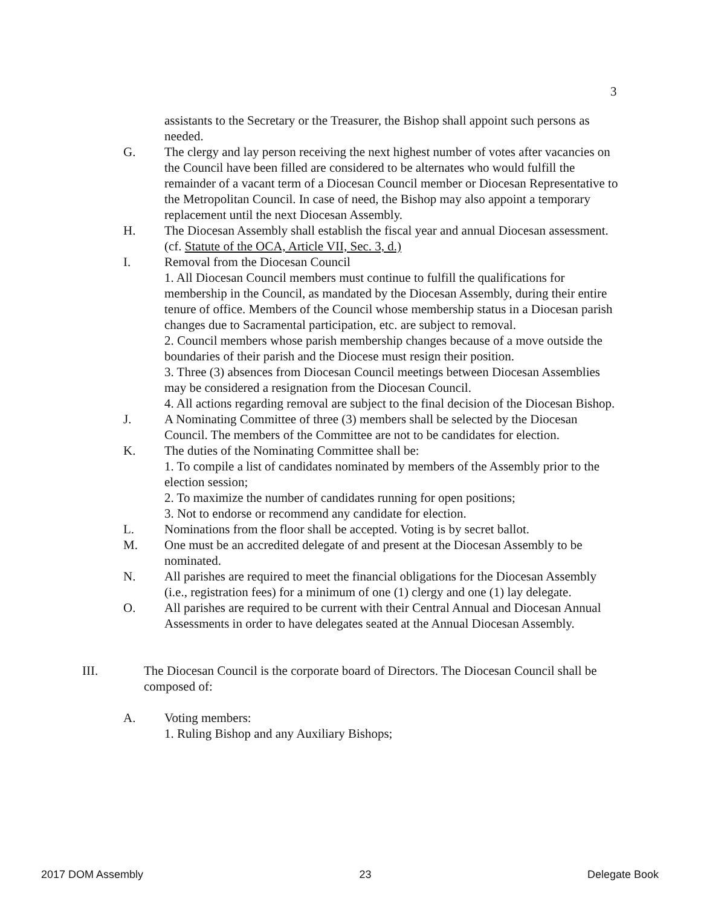3
assistants to the Secretary or the Treasurer, the Bishop shall appoint such persons as needed.
G. The clergy and lay person receiving the next highest number of votes after vacancies on the Council have been filled are considered to be alternates who would fulfill the remainder of a vacant term of a Diocesan Council member or Diocesan Representative to the Metropolitan Council. In case of need, the Bishop may also appoint a temporary replacement until the next Diocesan Assembly.
H. The Diocesan Assembly shall establish the fiscal year and annual Diocesan assessment. (cf. Statute of the OCA, Article VII, Sec. 3, d.)
I. Removal from the Diocesan Council
1. All Diocesan Council members must continue to fulfill the qualifications for membership in the Council, as mandated by the Diocesan Assembly, during their entire tenure of office. Members of the Council whose membership status in a Diocesan parish changes due to Sacramental participation, etc. are subject to removal.
2. Council members whose parish membership changes because of a move outside the boundaries of their parish and the Diocese must resign their position.
3. Three (3) absences from Diocesan Council meetings between Diocesan Assemblies may be considered a resignation from the Diocesan Council.
4. All actions regarding removal are subject to the final decision of the Diocesan Bishop.
J. A Nominating Committee of three (3) members shall be selected by the Diocesan Council. The members of the Committee are not to be candidates for election.
K. The duties of the Nominating Committee shall be:
1. To compile a list of candidates nominated by members of the Assembly prior to the election session;
2. To maximize the number of candidates running for open positions;
3. Not to endorse or recommend any candidate for election.
L. Nominations from the floor shall be accepted. Voting is by secret ballot.
M. One must be an accredited delegate of and present at the Diocesan Assembly to be nominated.
N. All parishes are required to meet the financial obligations for the Diocesan Assembly (i.e., registration fees) for a minimum of one (1) clergy and one (1) lay delegate.
O. All parishes are required to be current with their Central Annual and Diocesan Annual Assessments in order to have delegates seated at the Annual Diocesan Assembly.
III. The Diocesan Council is the corporate board of Directors. The Diocesan Council shall be composed of:
A. Voting members:
1. Ruling Bishop and any Auxiliary Bishops;
2017 DOM Assembly 23 Delegate Book